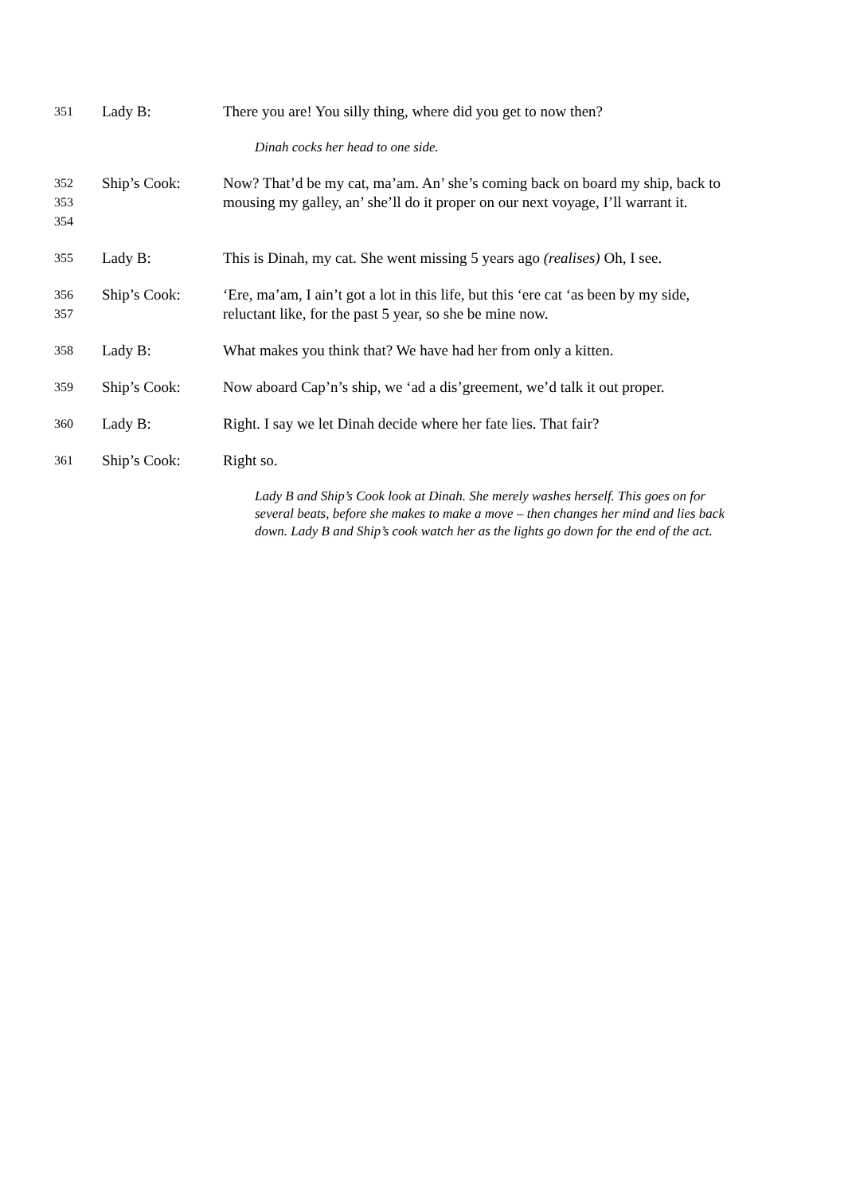351
Lady B: There you are! You silly thing, where did you get to now then?
Dinah cocks her head to one side.
352
353
354
Ship’s Cook: Now? That’d be my cat, ma’am. An’ she’s coming back on board my ship, back to mousing my galley, an’ she’ll do it proper on our next voyage, I’ll warrant it.
355
Lady B: This is Dinah, my cat. She went missing 5 years ago (realises) Oh, I see.
356
357
Ship’s Cook: ‘Ere, ma’am, I ain’t got a lot in this life, but this ‘ere cat ‘as been by my side, reluctant like, for the past 5 year, so she be mine now.
358
Lady B: What makes you think that? We have had her from only a kitten.
359
Ship’s Cook: Now aboard Cap’n’s ship, we ‘ad a dis’greement, we’d talk it out proper.
360
Lady B: Right. I say we let Dinah decide where her fate lies. That fair?
361
Ship’s Cook: Right so.
Lady B and Ship’s Cook look at Dinah. She merely washes herself. This goes on for several beats, before she makes to make a move – then changes her mind and lies back down. Lady B and Ship’s cook watch her as the lights go down for the end of the act.